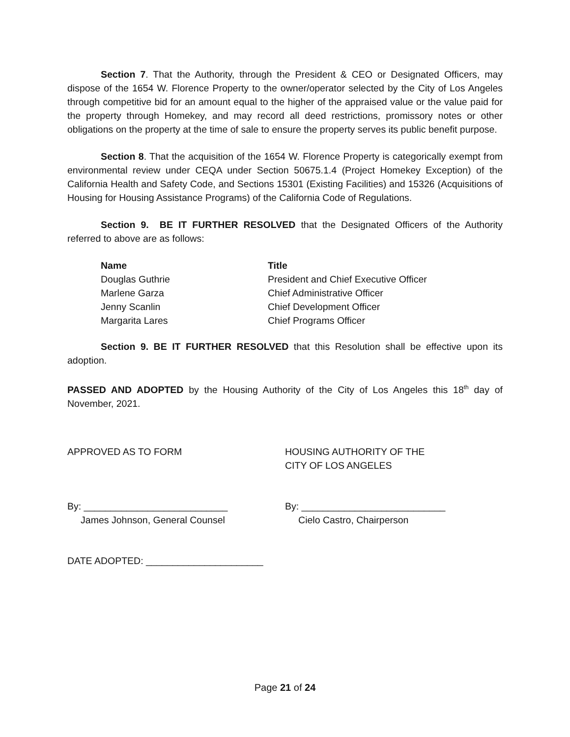Section 7. That the Authority, through the President & CEO or Designated Officers, may dispose of the 1654 W. Florence Property to the owner/operator selected by the City of Los Angeles through competitive bid for an amount equal to the higher of the appraised value or the value paid for the property through Homekey, and may record all deed restrictions, promissory notes or other obligations on the property at the time of sale to ensure the property serves its public benefit purpose.
Section 8. That the acquisition of the 1654 W. Florence Property is categorically exempt from environmental review under CEQA under Section 50675.1.4 (Project Homekey Exception) of the California Health and Safety Code, and Sections 15301 (Existing Facilities) and 15326 (Acquisitions of Housing for Housing Assistance Programs) of the California Code of Regulations.
Section 9. BE IT FURTHER RESOLVED that the Designated Officers of the Authority referred to above are as follows:
| Name | Title |
| --- | --- |
| Douglas Guthrie | President and Chief Executive Officer |
| Marlene Garza | Chief Administrative Officer |
| Jenny Scanlin | Chief Development Officer |
| Margarita Lares | Chief Programs Officer |
Section 9. BE IT FURTHER RESOLVED that this Resolution shall be effective upon its adoption.
PASSED AND ADOPTED by the Housing Authority of the City of Los Angeles this 18<sup>th</sup> day of November, 2021.
APPROVED AS TO FORM HOUSING AUTHORITY OF THE
CITY OF LOS ANGELES
By: ___________________________
James Johnson, General Counsel
By: ___________________________
Cielo Castro, Chairperson
DATE ADOPTED: ______________________
Page 21 of 24